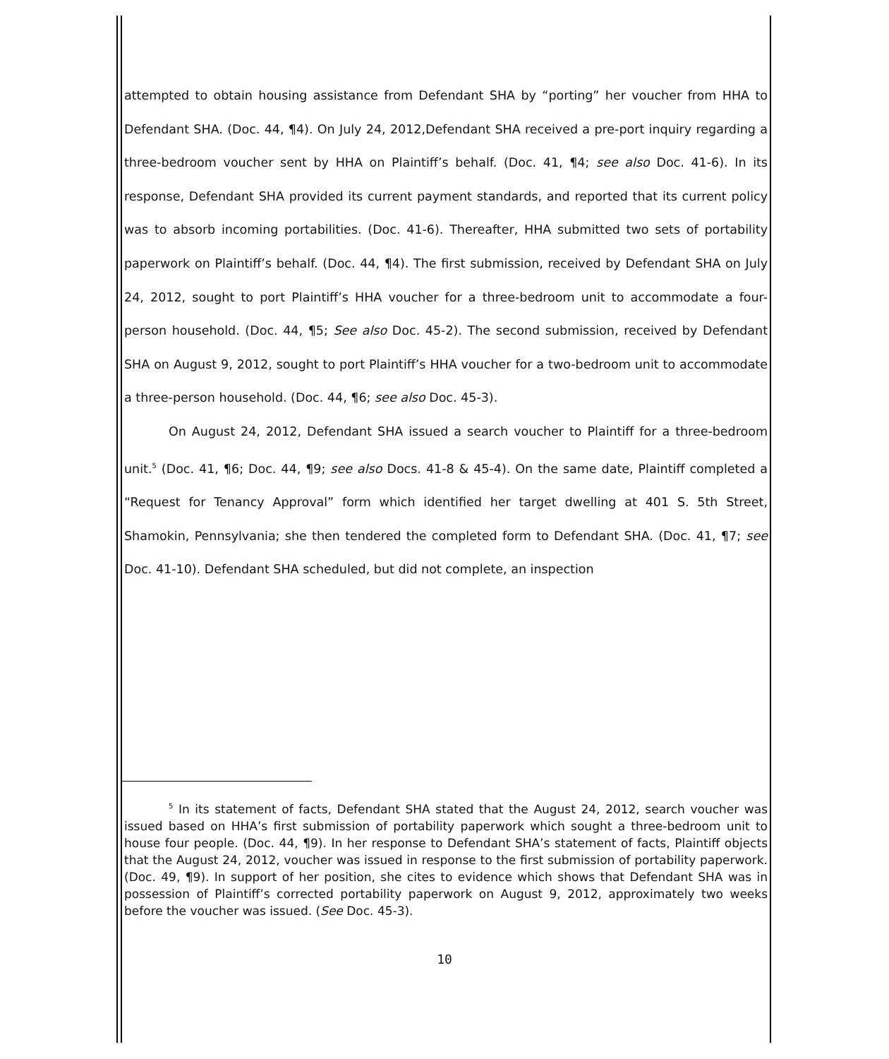attempted to obtain housing assistance from Defendant SHA by “porting” her voucher from HHA to Defendant SHA. (Doc. 44, ¶4). On July 24, 2012,Defendant SHA received a pre-port inquiry regarding a three-bedroom voucher sent by HHA on Plaintiff’s behalf. (Doc. 41, ¶4; see also Doc. 41-6). In its response, Defendant SHA provided its current payment standards, and reported that its current policy was to absorb incoming portabilities. (Doc. 41-6). Thereafter, HHA submitted two sets of portability paperwork on Plaintiff’s behalf. (Doc. 44, ¶4). The first submission, received by Defendant SHA on July 24, 2012, sought to port Plaintiff’s HHA voucher for a three-bedroom unit to accommodate a four-person household. (Doc. 44, ¶5; See also Doc. 45-2). The second submission, received by Defendant SHA on August 9, 2012, sought to port Plaintiff’s HHA voucher for a two-bedroom unit to accommodate a three-person household. (Doc. 44, ¶6; see also Doc. 45-3).
On August 24, 2012, Defendant SHA issued a search voucher to Plaintiff for a three-bedroom unit.<sup>5</sup> (Doc. 41, ¶6; Doc. 44, ¶9; see also Docs. 41-8 & 45-4). On the same date, Plaintiff completed a “Request for Tenancy Approval” form which identified her target dwelling at 401 S. 5th Street, Shamokin, Pennsylvania; she then tendered the completed form to Defendant SHA. (Doc. 41, ¶7; see Doc. 41-10). Defendant SHA scheduled, but did not complete, an inspection
<sup>5</sup> In its statement of facts, Defendant SHA stated that the August 24, 2012, search voucher was issued based on HHA’s first submission of portability paperwork which sought a three-bedroom unit to house four people. (Doc. 44, ¶9). In her response to Defendant SHA’s statement of facts, Plaintiff objects that the August 24, 2012, voucher was issued in response to the first submission of portability paperwork. (Doc. 49, ¶9). In support of her position, she cites to evidence which shows that Defendant SHA was in possession of Plaintiff’s corrected portability paperwork on August 9, 2012, approximately two weeks before the voucher was issued. (See Doc. 45-3).
10